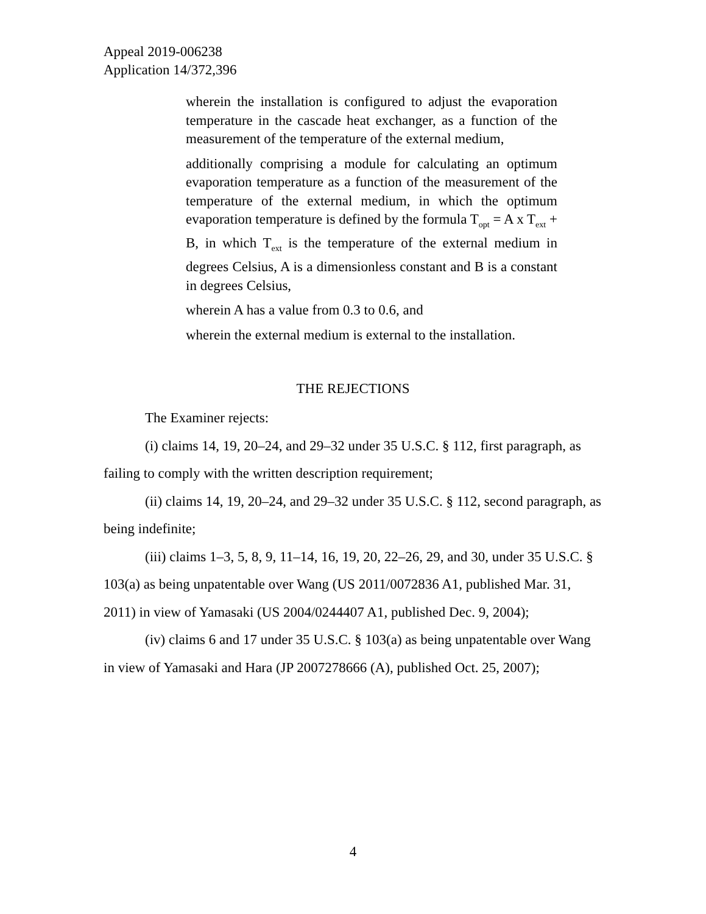Appeal 2019-006238
Application 14/372,396
wherein the installation is configured to adjust the evaporation temperature in the cascade heat exchanger, as a function of the measurement of the temperature of the external medium,
additionally comprising a module for calculating an optimum evaporation temperature as a function of the measurement of the temperature of the external medium, in which the optimum evaporation temperature is defined by the formula T<sub>opt</sub> = A x T<sub>ext</sub> + B, in which T<sub>ext</sub> is the temperature of the external medium in degrees Celsius, A is a dimensionless constant and B is a constant in degrees Celsius,
wherein A has a value from 0.3 to 0.6, and
wherein the external medium is external to the installation.
THE REJECTIONS
The Examiner rejects:
(i) claims 14, 19, 20–24, and 29–32 under 35 U.S.C. § 112, first paragraph, as failing to comply with the written description requirement;
(ii) claims 14, 19, 20–24, and 29–32 under 35 U.S.C. § 112, second paragraph, as being indefinite;
(iii) claims 1–3, 5, 8, 9, 11–14, 16, 19, 20, 22–26, 29, and 30, under 35 U.S.C. § 103(a) as being unpatentable over Wang (US 2011/0072836 A1, published Mar. 31, 2011) in view of Yamasaki (US 2004/0244407 A1, published Dec. 9, 2004);
(iv) claims 6 and 17 under 35 U.S.C. § 103(a) as being unpatentable over Wang in view of Yamasaki and Hara (JP 2007278666 (A), published Oct. 25, 2007);
4